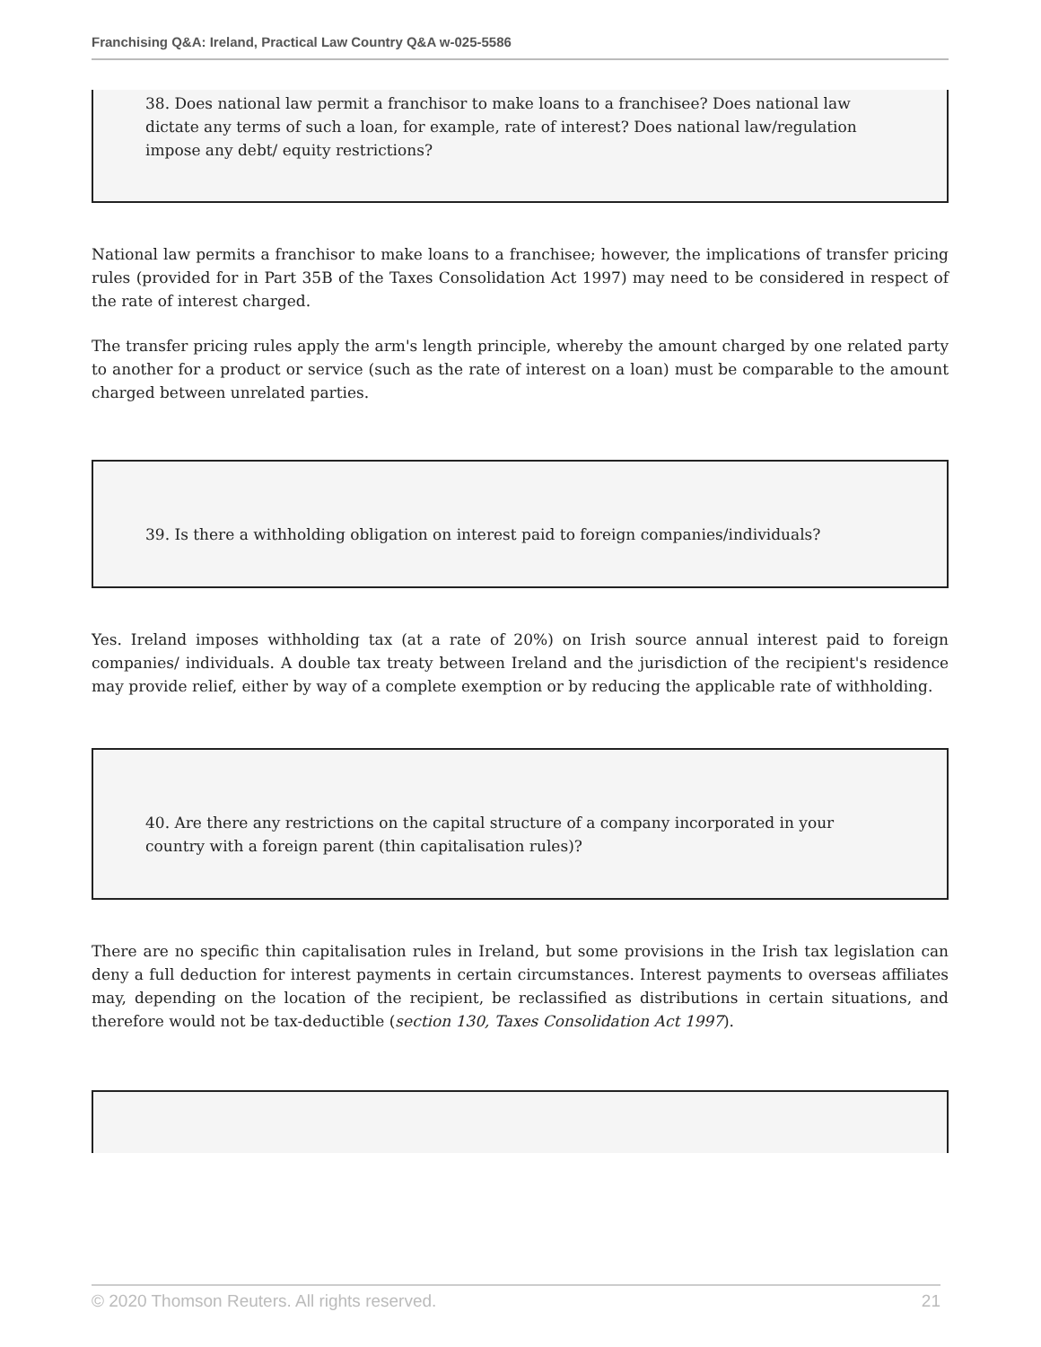Franchising Q&A: Ireland, Practical Law Country Q&A w-025-5586
38. Does national law permit a franchisor to make loans to a franchisee? Does national law dictate any terms of such a loan, for example, rate of interest? Does national law/regulation impose any debt/ equity restrictions?
National law permits a franchisor to make loans to a franchisee; however, the implications of transfer pricing rules (provided for in Part 35B of the Taxes Consolidation Act 1997) may need to be considered in respect of the rate of interest charged.
The transfer pricing rules apply the arm's length principle, whereby the amount charged by one related party to another for a product or service (such as the rate of interest on a loan) must be comparable to the amount charged between unrelated parties.
39. Is there a withholding obligation on interest paid to foreign companies/individuals?
Yes. Ireland imposes withholding tax (at a rate of 20%) on Irish source annual interest paid to foreign companies/ individuals. A double tax treaty between Ireland and the jurisdiction of the recipient's residence may provide relief, either by way of a complete exemption or by reducing the applicable rate of withholding.
40. Are there any restrictions on the capital structure of a company incorporated in your country with a foreign parent (thin capitalisation rules)?
There are no specific thin capitalisation rules in Ireland, but some provisions in the Irish tax legislation can deny a full deduction for interest payments in certain circumstances. Interest payments to overseas affiliates may, depending on the location of the recipient, be reclassified as distributions in certain situations, and therefore would not be tax-deductible (section 130, Taxes Consolidation Act 1997).
© 2020 Thomson Reuters. All rights reserved. 21